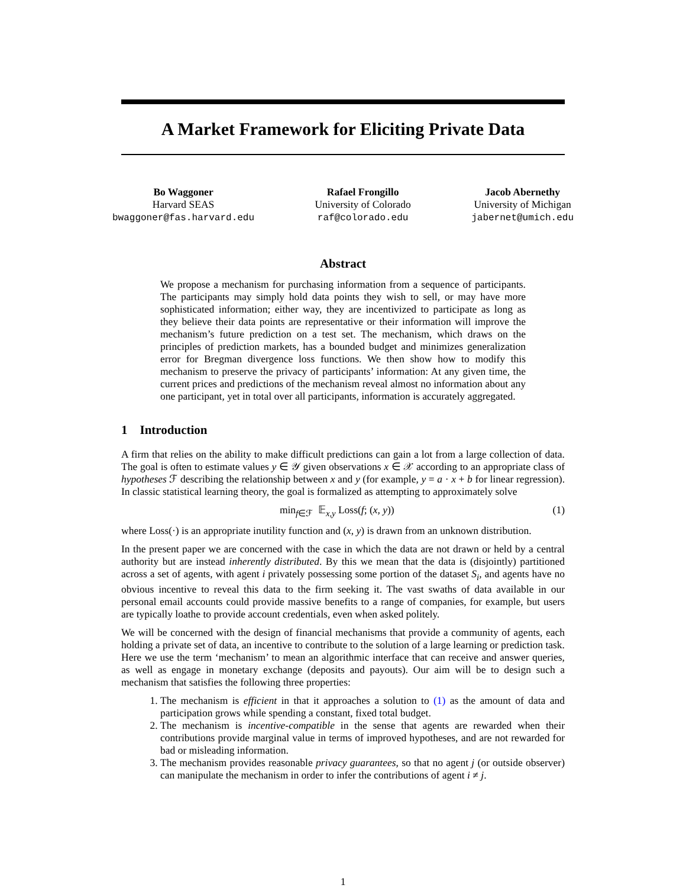A Market Framework for Eliciting Private Data
Bo Waggoner
Harvard SEAS
bwaggoner@fas.harvard.edu
Rafael Frongillo
University of Colorado
raf@colorado.edu
Jacob Abernethy
University of Michigan
jabernet@umich.edu
Abstract
We propose a mechanism for purchasing information from a sequence of participants. The participants may simply hold data points they wish to sell, or may have more sophisticated information; either way, they are incentivized to participate as long as they believe their data points are representative or their information will improve the mechanism’s future prediction on a test set. The mechanism, which draws on the principles of prediction markets, has a bounded budget and minimizes generalization error for Bregman divergence loss functions. We then show how to modify this mechanism to preserve the privacy of participants’ information: At any given time, the current prices and predictions of the mechanism reveal almost no information about any one participant, yet in total over all participants, information is accurately aggregated.
1 Introduction
A firm that relies on the ability to make difficult predictions can gain a lot from a large collection of data. The goal is often to estimate values y ∈ 𝒴 given observations x ∈ 𝒳 according to an appropriate class of hypotheses ℱ describing the relationship between x and y (for example, y = a · x + b for linear regression). In classic statistical learning theory, the goal is formalized as attempting to approximately solve
min<sub>f∈ℱ</sub> 𝔼<sub>x,y</sub> Loss(f; (x, y)) (1)
where Loss(·) is an appropriate inutility function and (x, y) is drawn from an unknown distribution.
In the present paper we are concerned with the case in which the data are not drawn or held by a central authority but are instead inherently distributed. By this we mean that the data is (disjointly) partitioned across a set of agents, with agent i privately possessing some portion of the dataset S<sub>i</sub>, and agents have no obvious incentive to reveal this data to the firm seeking it. The vast swaths of data available in our personal email accounts could provide massive benefits to a range of companies, for example, but users are typically loathe to provide account credentials, even when asked politely.
We will be concerned with the design of financial mechanisms that provide a community of agents, each holding a private set of data, an incentive to contribute to the solution of a large learning or prediction task. Here we use the term ‘mechanism’ to mean an algorithmic interface that can receive and answer queries, as well as engage in monetary exchange (deposits and payouts). Our aim will be to design such a mechanism that satisfies the following three properties:
1. The mechanism is efficient in that it approaches a solution to (1) as the amount of data and participation grows while spending a constant, fixed total budget.
2. The mechanism is incentive-compatible in the sense that agents are rewarded when their contributions provide marginal value in terms of improved hypotheses, and are not rewarded for bad or misleading information.
3. The mechanism provides reasonable privacy guarantees, so that no agent j (or outside observer) can manipulate the mechanism in order to infer the contributions of agent i ≠ j.
1